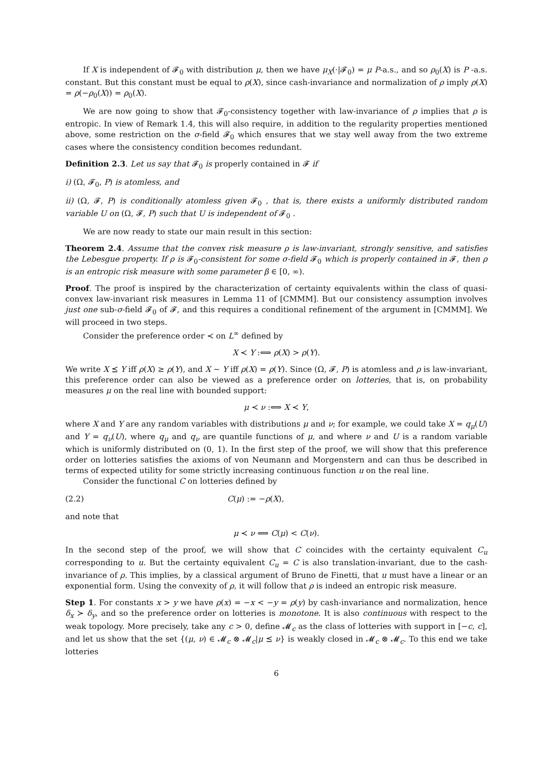If X is independent of 𝓕<sub>0</sub> with distribution μ, then we have μ<sub>X</sub>(·|𝓕<sub>0</sub>) = μ P-a.s., and so ρ<sub>0</sub>(X) is P -a.s. constant. But this constant must be equal to ρ(X), since cash-invariance and normalization of ρ imply ρ(X) = ρ(−ρ<sub>0</sub>(X)) = ρ<sub>0</sub>(X).
We are now going to show that 𝓕<sub>0</sub>-consistency together with law-invariance of ρ implies that ρ is entropic. In view of Remark 1.4, this will also require, in addition to the regularity properties mentioned above, some restriction on the σ-field 𝓕<sub>0</sub> which ensures that we stay well away from the two extreme cases where the consistency condition becomes redundant.
Definition 2.3. Let us say that 𝓕<sub>0</sub> is properly contained in 𝓕 if
i) (Ω, 𝓕<sub>0</sub>, P) is atomless, and
ii) (Ω, 𝓕, P) is conditionally atomless given 𝓕<sub>0</sub> , that is, there exists a uniformly distributed random variable U on (Ω, 𝓕, P) such that U is independent of 𝓕<sub>0</sub> .
We are now ready to state our main result in this section:
Theorem 2.4. Assume that the convex risk measure ρ is law-invariant, strongly sensitive, and satisfies the Lebesgue property. If ρ is 𝓕<sub>0</sub>-consistent for some σ-field 𝓕<sub>0</sub> which is properly contained in 𝓕, then ρ is an entropic risk measure with some parameter β ∈ [0, ∞).
Proof. The proof is inspired by the characterization of certainty equivalents within the class of quasi-convex law-invariant risk measures in Lemma 11 of [CMMM]. But our consistency assumption involves just one sub-σ-field 𝓕<sub>0</sub> of 𝓕, and this requires a conditional refinement of the argument in [CMMM]. We will proceed in two steps.
Consider the preference order ≺ on L<sup>∞</sup> defined by
X ≺ Y :⟺ ρ(X) > ρ(Y).
We write X ⪯ Y iff ρ(X) ≥ ρ(Y), and X ∼ Y iff ρ(X) = ρ(Y). Since (Ω, 𝓕, P) is atomless and ρ is law-invariant, this preference order can also be viewed as a preference order on lotteries, that is, on probability measures μ on the real line with bounded support:
μ ≺ ν :⟺ X ≺ Y,
where X and Y are any random variables with distributions μ and ν; for example, we could take X = q<sub>μ</sub>(U) and Y = q<sub>ν</sub>(U), where q<sub>μ</sub> and q<sub>ν</sub> are quantile functions of μ, and where ν and U is a random variable which is uniformly distributed on (0, 1). In the first step of the proof, we will show that this preference order on lotteries satisfies the axioms of von Neumann and Morgenstern and can thus be described in terms of expected utility for some strictly increasing continuous function u on the real line.
Consider the functional C on lotteries defined by
(2.2) C(μ) := −ρ(X),
and note that
μ ≺ ν ⟺ C(μ) < C(ν).
In the second step of the proof, we will show that C coincides with the certainty equivalent C<sub>u</sub> corresponding to u. But the certainty equivalent C<sub>u</sub> = C is also translation-invariant, due to the cash-invariance of ρ. This implies, by a classical argument of Bruno de Finetti, that u must have a linear or an exponential form. Using the convexity of ρ, it will follow that ρ is indeed an entropic risk measure.
Step 1. For constants x > y we have ρ(x) = −x < −y = ρ(y) by cash-invariance and normalization, hence δ<sub>x</sub> ≻ δ<sub>y</sub>, and so the preference order on lotteries is monotone. It is also continuous with respect to the weak topology. More precisely, take any c > 0, define 𝓜<sub>c</sub> as the class of lotteries with support in [−c, c], and let us show that the set {(μ, ν) ∈ 𝓜<sub>c</sub> ⊗ 𝓜<sub>c</sub>|μ ⪯ ν} is weakly closed in 𝓜<sub>c</sub> ⊗ 𝓜<sub>c</sub>. To this end we take lotteries
6